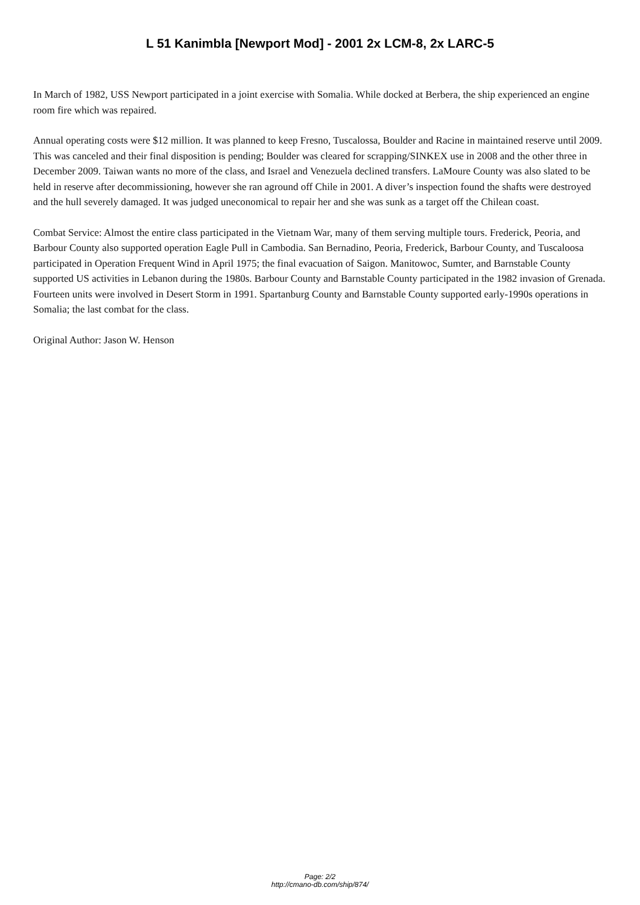L 51 Kanimbla [Newport Mod] - 2001 2x LCM-8, 2x LARC-5
In March of 1982, USS Newport participated in a joint exercise with Somalia. While docked at Berbera, the ship experienced an engine room fire which was repaired.
Annual operating costs were $12 million. It was planned to keep Fresno, Tuscalossa, Boulder and Racine in maintained reserve until 2009. This was canceled and their final disposition is pending; Boulder was cleared for scrapping/SINKEX use in 2008 and the other three in December 2009. Taiwan wants no more of the class, and Israel and Venezuela declined transfers. LaMoure County was also slated to be held in reserve after decommissioning, however she ran aground off Chile in 2001. A diver’s inspection found the shafts were destroyed and the hull severely damaged. It was judged uneconomical to repair her and she was sunk as a target off the Chilean coast.
Combat Service: Almost the entire class participated in the Vietnam War, many of them serving multiple tours. Frederick, Peoria, and Barbour County also supported operation Eagle Pull in Cambodia. San Bernadino, Peoria, Frederick, Barbour County, and Tuscaloosa participated in Operation Frequent Wind in April 1975; the final evacuation of Saigon. Manitowoc, Sumter, and Barnstable County supported US activities in Lebanon during the 1980s. Barbour County and Barnstable County participated in the 1982 invasion of Grenada. Fourteen units were involved in Desert Storm in 1991. Spartanburg County and Barnstable County supported early-1990s operations in Somalia; the last combat for the class.
Original Author: Jason W. Henson
Page: 2/2
http://cmano-db.com/ship/874/